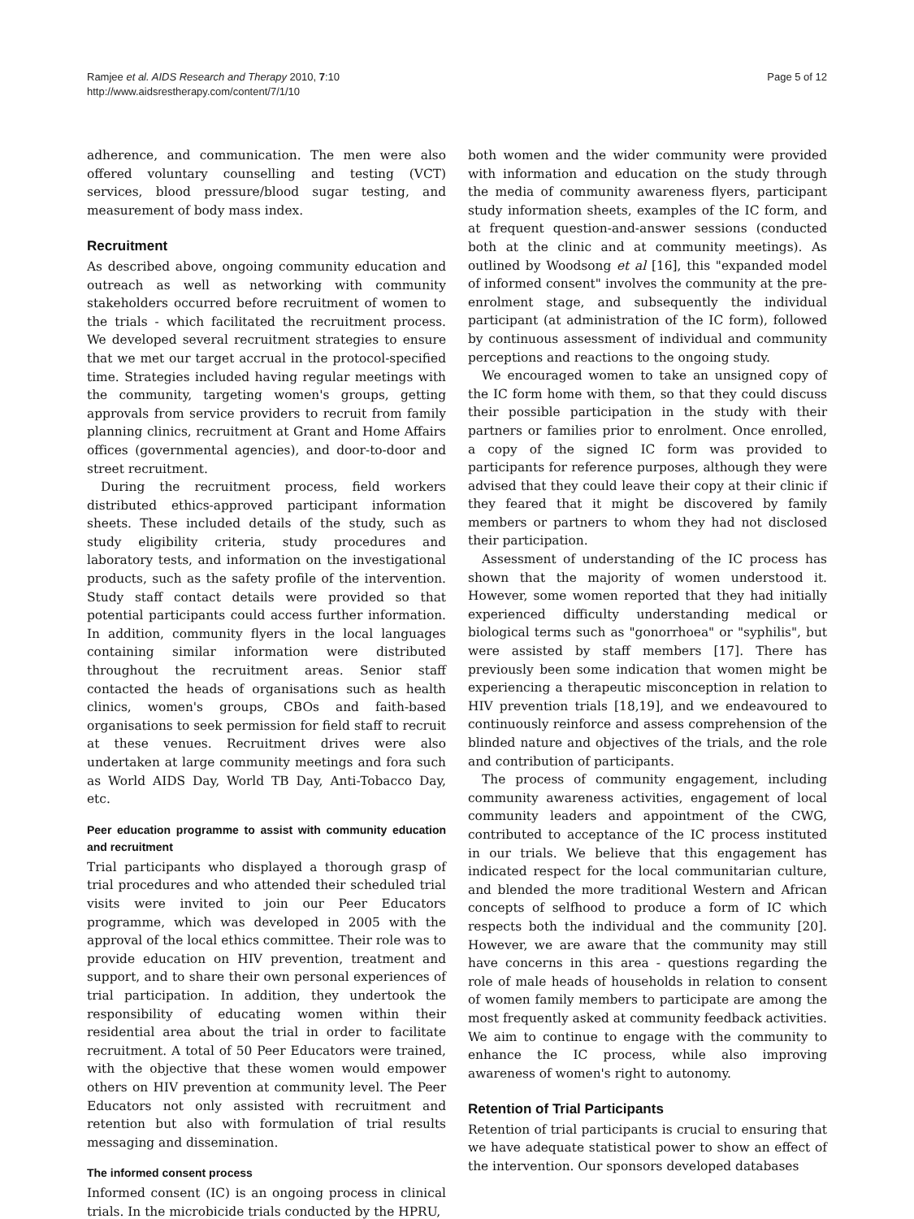Ramjee et al. AIDS Research and Therapy 2010, 7:10
http://www.aidsrestherapy.com/content/7/1/10
Page 5 of 12
adherence, and communication. The men were also offered voluntary counselling and testing (VCT) services, blood pressure/blood sugar testing, and measurement of body mass index.
Recruitment
As described above, ongoing community education and outreach as well as networking with community stakeholders occurred before recruitment of women to the trials - which facilitated the recruitment process. We developed several recruitment strategies to ensure that we met our target accrual in the protocol-specified time. Strategies included having regular meetings with the community, targeting women's groups, getting approvals from service providers to recruit from family planning clinics, recruitment at Grant and Home Affairs offices (governmental agencies), and door-to-door and street recruitment.
During the recruitment process, field workers distributed ethics-approved participant information sheets. These included details of the study, such as study eligibility criteria, study procedures and laboratory tests, and information on the investigational products, such as the safety profile of the intervention. Study staff contact details were provided so that potential participants could access further information. In addition, community flyers in the local languages containing similar information were distributed throughout the recruitment areas. Senior staff contacted the heads of organisations such as health clinics, women's groups, CBOs and faith-based organisations to seek permission for field staff to recruit at these venues. Recruitment drives were also undertaken at large community meetings and fora such as World AIDS Day, World TB Day, Anti-Tobacco Day, etc.
Peer education programme to assist with community education and recruitment
Trial participants who displayed a thorough grasp of trial procedures and who attended their scheduled trial visits were invited to join our Peer Educators programme, which was developed in 2005 with the approval of the local ethics committee. Their role was to provide education on HIV prevention, treatment and support, and to share their own personal experiences of trial participation. In addition, they undertook the responsibility of educating women within their residential area about the trial in order to facilitate recruitment. A total of 50 Peer Educators were trained, with the objective that these women would empower others on HIV prevention at community level. The Peer Educators not only assisted with recruitment and retention but also with formulation of trial results messaging and dissemination.
The informed consent process
Informed consent (IC) is an ongoing process in clinical trials. In the microbicide trials conducted by the HPRU,
both women and the wider community were provided with information and education on the study through the media of community awareness flyers, participant study information sheets, examples of the IC form, and at frequent question-and-answer sessions (conducted both at the clinic and at community meetings). As outlined by Woodsong et al [16], this "expanded model of informed consent" involves the community at the pre-enrolment stage, and subsequently the individual participant (at administration of the IC form), followed by continuous assessment of individual and community perceptions and reactions to the ongoing study.
We encouraged women to take an unsigned copy of the IC form home with them, so that they could discuss their possible participation in the study with their partners or families prior to enrolment. Once enrolled, a copy of the signed IC form was provided to participants for reference purposes, although they were advised that they could leave their copy at their clinic if they feared that it might be discovered by family members or partners to whom they had not disclosed their participation.
Assessment of understanding of the IC process has shown that the majority of women understood it. However, some women reported that they had initially experienced difficulty understanding medical or biological terms such as "gonorrhoea" or "syphilis", but were assisted by staff members [17]. There has previously been some indication that women might be experiencing a therapeutic misconception in relation to HIV prevention trials [18,19], and we endeavoured to continuously reinforce and assess comprehension of the blinded nature and objectives of the trials, and the role and contribution of participants.
The process of community engagement, including community awareness activities, engagement of local community leaders and appointment of the CWG, contributed to acceptance of the IC process instituted in our trials. We believe that this engagement has indicated respect for the local communitarian culture, and blended the more traditional Western and African concepts of selfhood to produce a form of IC which respects both the individual and the community [20]. However, we are aware that the community may still have concerns in this area - questions regarding the role of male heads of households in relation to consent of women family members to participate are among the most frequently asked at community feedback activities. We aim to continue to engage with the community to enhance the IC process, while also improving awareness of women's right to autonomy.
Retention of Trial Participants
Retention of trial participants is crucial to ensuring that we have adequate statistical power to show an effect of the intervention. Our sponsors developed databases